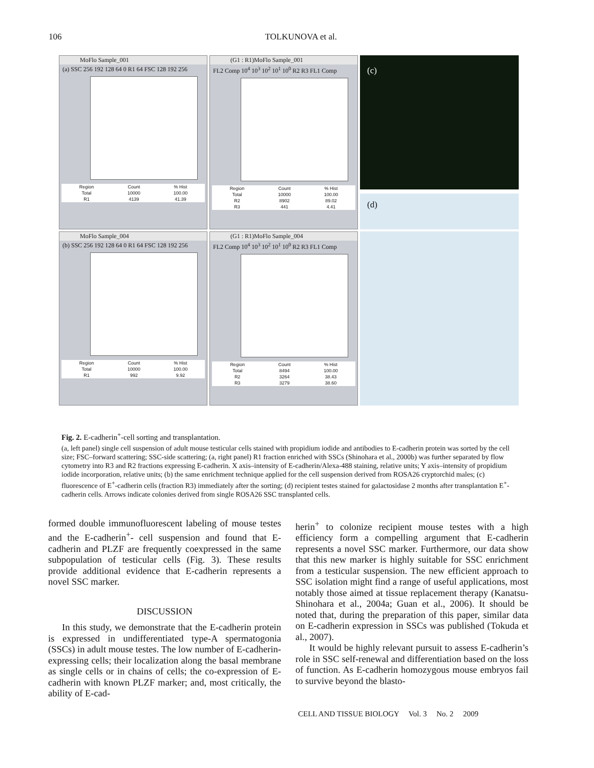106 TOLKUNOVA et al.
MoFlo Sample_001
(a) SSC 256 192 128 64 0 R1 64 FSC 128 192 256
| Region | Count | % Hist |
| --- | --- | --- |
| Total | 10000 | 100.00 |
| R1 | 4139 | 41.39 |
(G1 : R1)MoFlo Sample_001
FL2 Comp 10<sup>4</sup> 10<sup>3</sup> 10<sup>2</sup> 10<sup>1</sup> 10<sup>0</sup> R2 R3 FL1 Comp
| Region | Count | % Hist |
| --- | --- | --- |
| Total | 10000 | 100.00 |
| R2 | 8902 | 89.02 |
| R3 | 441 | 4.41 |
(c)
(d)
MoFlo Sample_004
(b) SSC 256 192 128 64 0 R1 64 FSC 128 192 256
| Region | Count | % Hist |
| --- | --- | --- |
| Total | 10000 | 100.00 |
| R1 | 992 | 9.92 |
(G1 : R1)MoFlo Sample_004
FL2 Comp 10<sup>4</sup> 10<sup>3</sup> 10<sup>2</sup> 10<sup>1</sup> 10<sup>0</sup> R2 R3 FL1 Comp
| Region | Count | % Hist |
| --- | --- | --- |
| Total | 8494 | 100.00 |
| R2 | 3264 | 38.43 |
| R3 | 3279 | 38.60 |
Fig. 2. E-cadherin<sup>+</sup>-cell sorting and transplantation.
(a, left panel) single cell suspension of adult mouse testicular cells stained with propidium iodide and antibodies to E-cadherin protein was sorted by the cell size; FSC–forward scattering; SSC-side scattering; (a, right panel) R1 fraction enriched with SSCs (Shinohara et al., 2000b) was further separated by flow cytometry into R3 and R2 fractions expressing E-cadherin. X axis–intensity of E-cadherin/Alexa-488 staining, relative units; Y axis–intensity of propidium iodide incorporation, relative units; (b) the same enrichment technique applied for the cell suspension derived from ROSA26 cryptorchid males; (c) fluorescence of E<sup>+</sup>-cadherin cells (fraction R3) immediately after the sorting; (d) recipient testes stained for galactosidase 2 months after transplantation E<sup>+</sup>-cadherin cells. Arrows indicate colonies derived from single ROSA26 SSC transplanted cells.
formed double immunofluorescent labeling of mouse testes and the E-cadherin<sup>+</sup>- cell suspension and found that E-cadherin and PLZF are frequently coexpressed in the same subpopulation of testicular cells (Fig. 3). These results provide additional evidence that E-cadherin represents a novel SSC marker.
DISCUSSION
In this study, we demonstrate that the E-cadherin protein is expressed in undifferentiated type-A spermatogonia (SSCs) in adult mouse testes. The low number of E-cadherin-expressing cells; their localization along the basal membrane as single cells or in chains of cells; the co-expression of E-cadherin with known PLZF marker; and, most critically, the ability of E-cad-
herin<sup>+</sup> to colonize recipient mouse testes with a high efficiency form a compelling argument that E-cadherin represents a novel SSC marker. Furthermore, our data show that this new marker is highly suitable for SSC enrichment from a testicular suspension. The new efficient approach to SSC isolation might find a range of useful applications, most notably those aimed at tissue replacement therapy (Kanatsu-Shinohara et al., 2004a; Guan et al., 2006). It should be noted that, during the preparation of this paper, similar data on E-cadherin expression in SSCs was published (Tokuda et al., 2007).
It would be highly relevant pursuit to assess E-cadherin’s role in SSC self-renewal and differentiation based on the loss of function. As E-cadherin homozygous mouse embryos fail to survive beyond the blasto-
CELL AND TISSUE BIOLOGY Vol. 3 No. 2 2009